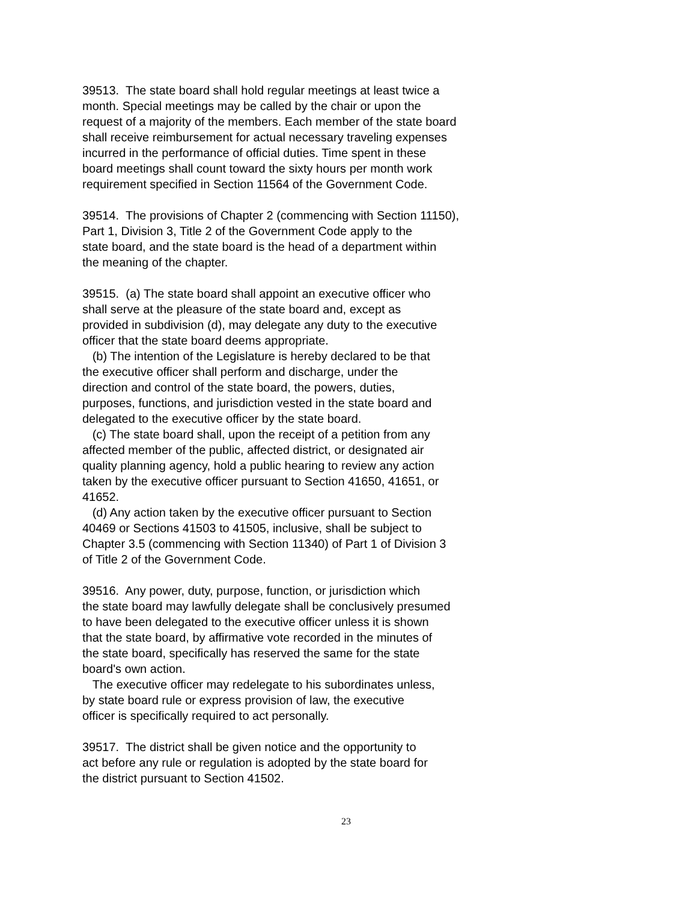39513. The state board shall hold regular meetings at least twice a month. Special meetings may be called by the chair or upon the request of a majority of the members. Each member of the state board shall receive reimbursement for actual necessary traveling expenses incurred in the performance of official duties. Time spent in these board meetings shall count toward the sixty hours per month work requirement specified in Section 11564 of the Government Code.
39514. The provisions of Chapter 2 (commencing with Section 11150), Part 1, Division 3, Title 2 of the Government Code apply to the state board, and the state board is the head of a department within the meaning of the chapter.
39515. (a) The state board shall appoint an executive officer who shall serve at the pleasure of the state board and, except as provided in subdivision (d), may delegate any duty to the executive officer that the state board deems appropriate. (b) The intention of the Legislature is hereby declared to be that the executive officer shall perform and discharge, under the direction and control of the state board, the powers, duties, purposes, functions, and jurisdiction vested in the state board and delegated to the executive officer by the state board. (c) The state board shall, upon the receipt of a petition from any affected member of the public, affected district, or designated air quality planning agency, hold a public hearing to review any action taken by the executive officer pursuant to Section 41650, 41651, or 41652. (d) Any action taken by the executive officer pursuant to Section 40469 or Sections 41503 to 41505, inclusive, shall be subject to Chapter 3.5 (commencing with Section 11340) of Part 1 of Division 3 of Title 2 of the Government Code.
39516. Any power, duty, purpose, function, or jurisdiction which the state board may lawfully delegate shall be conclusively presumed to have been delegated to the executive officer unless it is shown that the state board, by affirmative vote recorded in the minutes of the state board, specifically has reserved the same for the state board's own action. The executive officer may redelegate to his subordinates unless, by state board rule or express provision of law, the executive officer is specifically required to act personally.
39517. The district shall be given notice and the opportunity to act before any rule or regulation is adopted by the state board for the district pursuant to Section 41502.
23